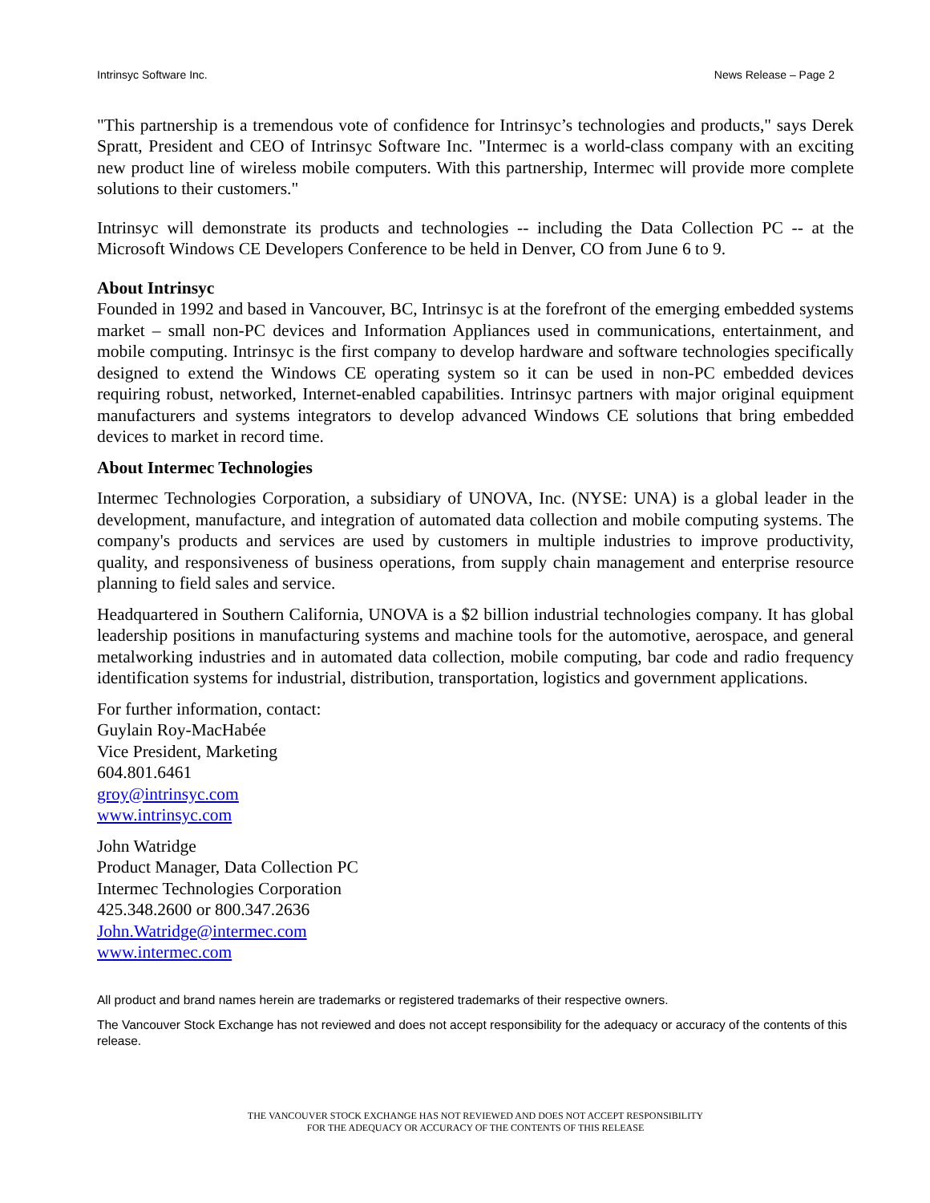Intrinsyc Software Inc. News Release – Page 2
"This partnership is a tremendous vote of confidence for Intrinsyc’s technologies and products," says Derek Spratt, President and CEO of Intrinsyc Software Inc. "Intermec is a world-class company with an exciting new product line of wireless mobile computers. With this partnership, Intermec will provide more complete solutions to their customers."
Intrinsyc will demonstrate its products and technologies -- including the Data Collection PC -- at the Microsoft Windows CE Developers Conference to be held in Denver, CO from June 6 to 9.
About Intrinsyc
Founded in 1992 and based in Vancouver, BC, Intrinsyc is at the forefront of the emerging embedded systems market – small non-PC devices and Information Appliances used in communications, entertainment, and mobile computing. Intrinsyc is the first company to develop hardware and software technologies specifically designed to extend the Windows CE operating system so it can be used in non-PC embedded devices requiring robust, networked, Internet-enabled capabilities. Intrinsyc partners with major original equipment manufacturers and systems integrators to develop advanced Windows CE solutions that bring embedded devices to market in record time.
About Intermec Technologies
Intermec Technologies Corporation, a subsidiary of UNOVA, Inc. (NYSE: UNA) is a global leader in the development, manufacture, and integration of automated data collection and mobile computing systems. The company's products and services are used by customers in multiple industries to improve productivity, quality, and responsiveness of business operations, from supply chain management and enterprise resource planning to field sales and service.
Headquartered in Southern California, UNOVA is a $2 billion industrial technologies company. It has global leadership positions in manufacturing systems and machine tools for the automotive, aerospace, and general metalworking industries and in automated data collection, mobile computing, bar code and radio frequency identification systems for industrial, distribution, transportation, logistics and government applications.
For further information, contact:
Guylain Roy-MacHabée
Vice President, Marketing
604.801.6461
groy@intrinsyc.com
www.intrinsyc.com
John Watridge
Product Manager, Data Collection PC
Intermec Technologies Corporation
425.348.2600 or 800.347.2636
John.Watridge@intermec.com
www.intermec.com
All product and brand names herein are trademarks or registered trademarks of their respective owners.
The Vancouver Stock Exchange has not reviewed and does not accept responsibility for the adequacy or accuracy of the contents of this release.
THE VANCOUVER STOCK EXCHANGE HAS NOT REVIEWED AND DOES NOT ACCEPT RESPONSIBILITY
FOR THE ADEQUACY OR ACCURACY OF THE CONTENTS OF THIS RELEASE